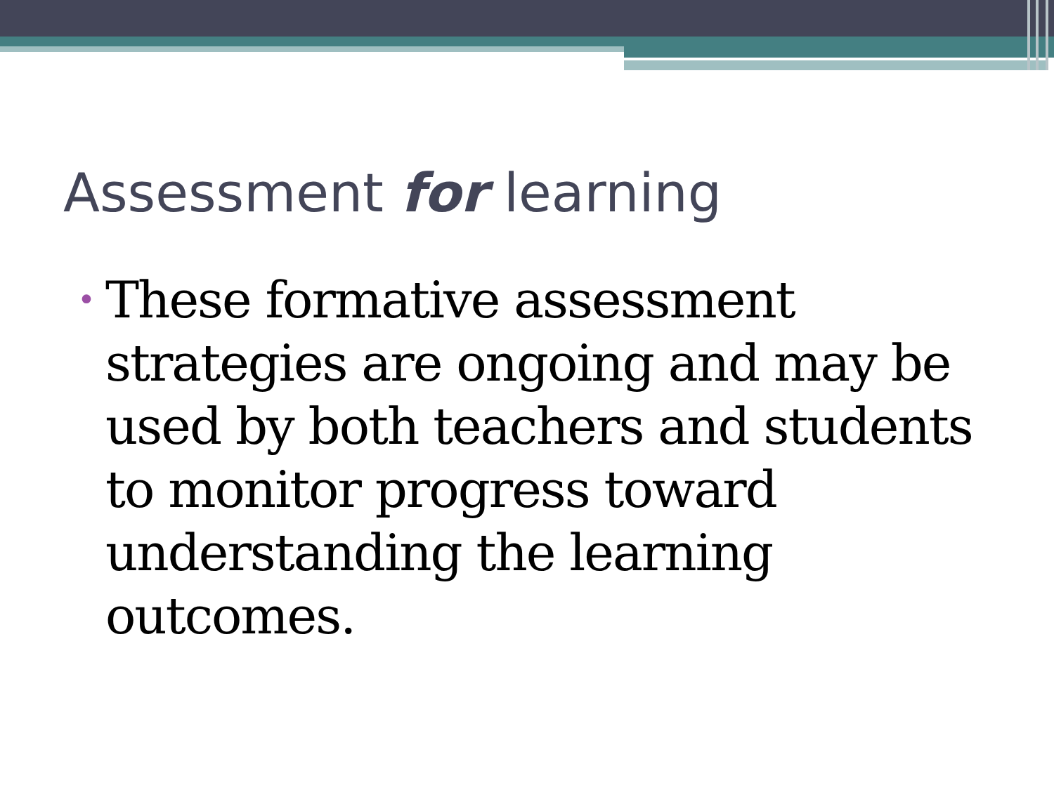Assessment for learning
• These formative assessment strategies are ongoing and may be used by both teachers and students to monitor progress toward understanding the learning outcomes.